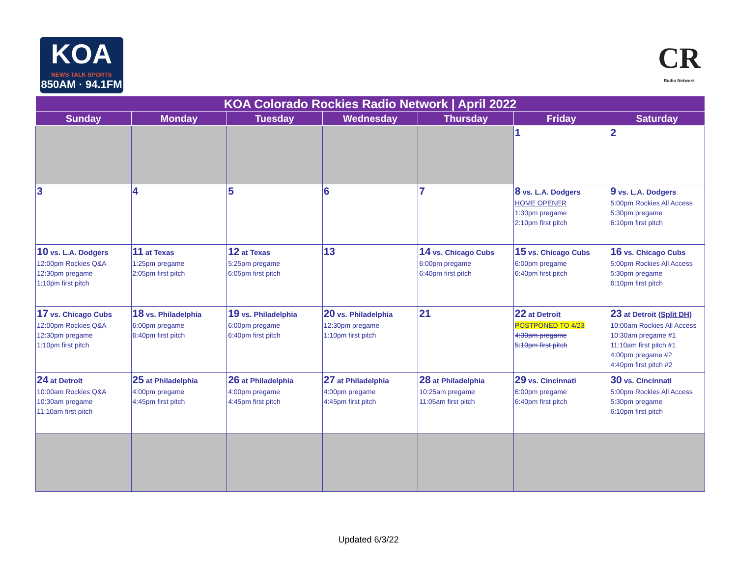KOA
NEWS TALK SPORTS
850AM · 94.1FM
CR
Radio Network
| KOA Colorado Rockies Radio Network / April 2022 | | | | | | |
| --- | --- | --- | --- | --- | --- | --- |
| Sunday | Monday | Tuesday | Wednesday | Thursday | Friday | Saturday |
| | | | | | 1 | 2 |
| 3 | 4 | 5 | 6 | 7 | 8 vs. L.A. Dodgers HOME OPENER 1:30pm pregame 2:10pm first pitch | 9 vs. L.A. Dodgers 5:00pm Rockies All Access 5:30pm pregame 6:10pm first pitch |
| 10 vs. L.A. Dodgers 12:00pm Rockies Q&A 12:30pm pregame 1:10pm first pitch | 11 at Texas 1:25pm pregame 2:05pm first pitch | 12 at Texas 5:25pm pregame 6:05pm first pitch | 13 | 14 vs. Chicago Cubs 6:00pm pregame 6:40pm first pitch | 15 vs. Chicago Cubs 6:00pm pregame 6:40pm first pitch | 16 vs. Chicago Cubs 5:00pm Rockies All Access 5:30pm pregame 6:10pm first pitch |
| 17 vs. Chicago Cubs 12:00pm Rockies Q&A 12:30pm pregame 1:10pm first pitch | 18 vs. Philadelphia 6:00pm pregame 6:40pm first pitch | 19 vs. Philadelphia 6:00pm pregame 6:40pm first pitch | 20 vs. Philadelphia 12:30pm pregame 1:10pm first pitch | 21 | 22 at Detroit POSTPONED TO 4/23 4:30pm pregame 5:10pm first pitch | 23 at Detroit ( Split DH ) 10:00am Rockies All Access 10:30am pregame #1 11:10am first pitch #1 4:00pm pregame #2 4:40pm first pitch #2 |
| 24 at Detroit 10:00am Rockies Q&A 10:30am pregame 11:10am first pitch | 25 at Philadelphia 4:00pm pregame 4:45pm first pitch | 26 at Philadelphia 4:00pm pregame 4:45pm first pitch | 27 at Philadelphia 4:00pm pregame 4:45pm first pitch | 28 at Philadelphia 10:25am pregame 11:05am first pitch | 29 vs. Cincinnati 6:00pm pregame 6:40pm first pitch | 30 vs. Cincinnati 5:00pm Rockies All Access 5:30pm pregame 6:10pm first pitch |
Updated 6/3/22